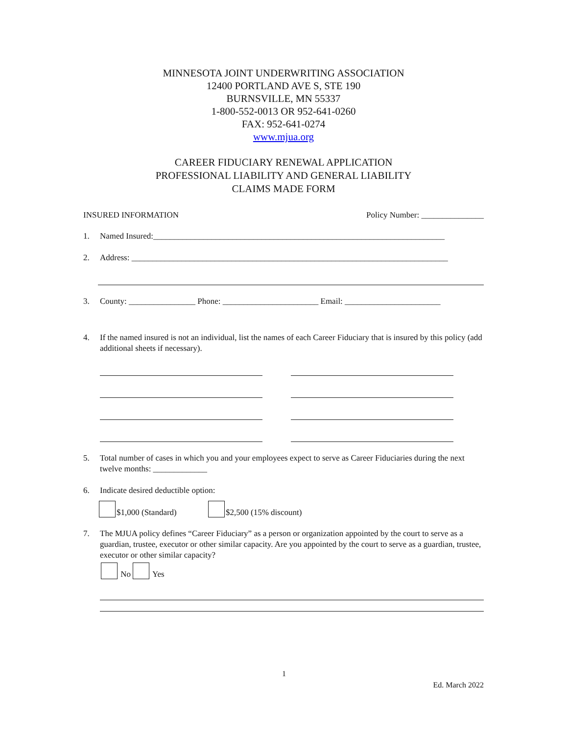MINNESOTA JOINT UNDERWRITING ASSOCIATION
12400 PORTLAND AVE S, STE 190
BURNSVILLE, MN 55337
1-800-552-0013 OR 952-641-0260
FAX: 952-641-0274
www.mjua.org
CAREER FIDUCIARY RENEWAL APPLICATION
PROFESSIONAL LIABILITY AND GENERAL LIABILITY
CLAIMS MADE FORM
INSURED INFORMATION Policy Number: _______________
1. Named Insured:______________________________________________________________________
2. Address: ____________________________________________________________________________
3. County: ________________ Phone: _______________________ Email: _______________________
4. If the named insured is not an individual, list the names of each Career Fiduciary that is insured by this policy (add additional sheets if necessary).
5. Total number of cases in which you and your employees expect to serve as Career Fiduciaries during the next twelve months: _____________
6. Indicate desired deductible option:
$1,000 (Standard) $2,500 (15% discount)
7. The MJUA policy defines “Career Fiduciary” as a person or organization appointed by the court to serve as a guardian, trustee, executor or other similar capacity. Are you appointed by the court to serve as a guardian, trustee, executor or other similar capacity?
No Yes
1
Ed. March 2022